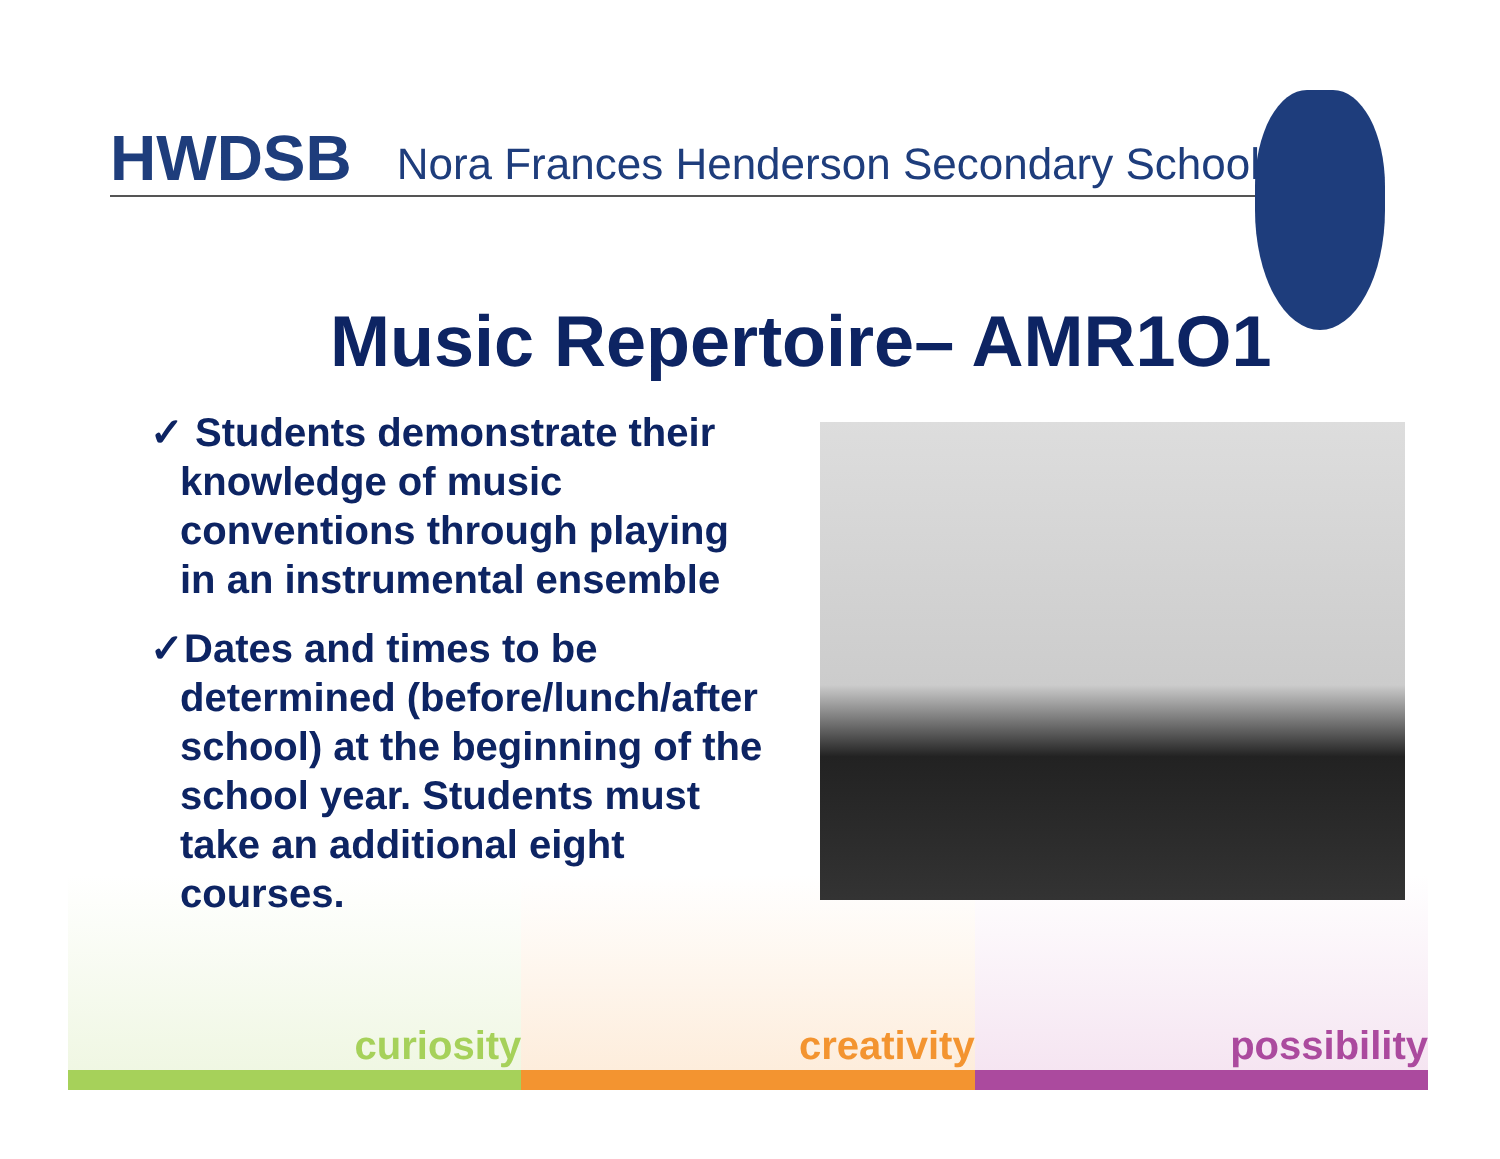curiosity
creativity
possibility
HWDSB Nora Frances Henderson Secondary School
Music Repertoire– AMR1O1
✓ Students demonstrate their knowledge of music conventions through playing in an instrumental ensemble
✓Dates and times to be determined (before/lunch/after school) at the beginning of the school year. Students must take an additional eight courses.